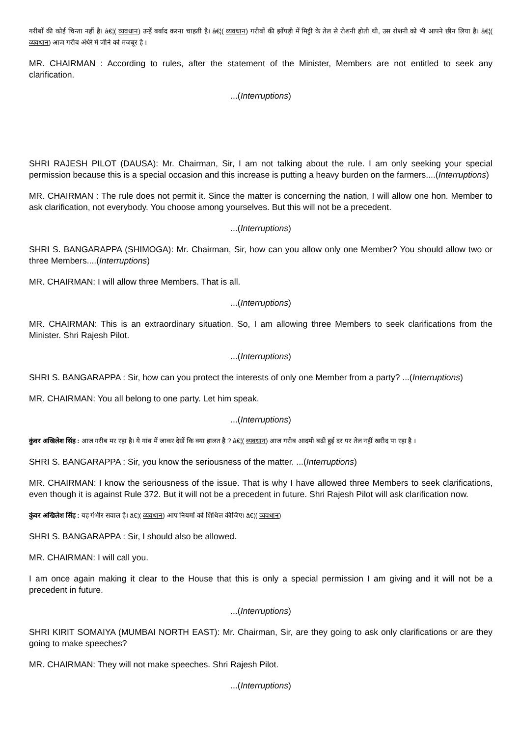गरीबों की कोई चिन्ता नहीं है। â€¦( व्यवधान) उन्हें बर्बाद करना चाहती है। â€¦( व्यवधान) गरीबों की झोंपड़ी में मिट्टी के तेल से रोशनी होती थी, उस रोशनी को भी आपने छीन लिया है। â€¦( व्यवधान) आज गरीब अंधेरे में जीने को मजबूर है ।
MR. CHAIRMAN : According to rules, after the statement of the Minister, Members are not entitled to seek any clarification.
...(Interruptions)
SHRI RAJESH PILOT (DAUSA): Mr. Chairman, Sir, I am not talking about the rule. I am only seeking your special permission because this is a special occasion and this increase is putting a heavy burden on the farmers....(Interruptions)
MR. CHAIRMAN : The rule does not permit it. Since the matter is concerning the nation, I will allow one hon. Member to ask clarification, not everybody. You choose among yourselves. But this will not be a precedent.
...(Interruptions)
SHRI S. BANGARAPPA (SHIMOGA): Mr. Chairman, Sir, how can you allow only one Member? You should allow two or three Members....(Interruptions)
MR. CHAIRMAN: I will allow three Members. That is all.
...(Interruptions)
MR. CHAIRMAN: This is an extraordinary situation. So, I am allowing three Members to seek clarifications from the Minister. Shri Rajesh Pilot.
...(Interruptions)
SHRI S. BANGARAPPA : Sir, how can you protect the interests of only one Member from a party? ...(Interruptions)
MR. CHAIRMAN: You all belong to one party. Let him speak.
...(Interruptions)
कुंवर अखिलेश सिंह : आज गरीब मर रहा है। ये गांव में जाकर देखें कि क्या हालत है ? â€¦( व्यवधान) आज गरीब आदमी बढी हुई दर पर तेल नहीं खरीद पा रहा है ।
SHRI S. BANGARAPPA : Sir, you know the seriousness of the matter. ...(Interruptions)
MR. CHAIRMAN: I know the seriousness of the issue. That is why I have allowed three Members to seek clarifications, even though it is against Rule 372. But it will not be a precedent in future. Shri Rajesh Pilot will ask clarification now.
कुंवर अखिलेश सिंह : यह गंभीर सवाल है। â€¦( व्यवधान) आप नियमों को शिथिल कीजिए। â€¦( व्यवधान)
SHRI S. BANGARAPPA : Sir, I should also be allowed.
MR. CHAIRMAN: I will call you.
I am once again making it clear to the House that this is only a special permission I am giving and it will not be a precedent in future.
...(Interruptions)
SHRI KIRIT SOMAIYA (MUMBAI NORTH EAST): Mr. Chairman, Sir, are they going to ask only clarifications or are they going to make speeches?
MR. CHAIRMAN: They will not make speeches. Shri Rajesh Pilot.
...(Interruptions)